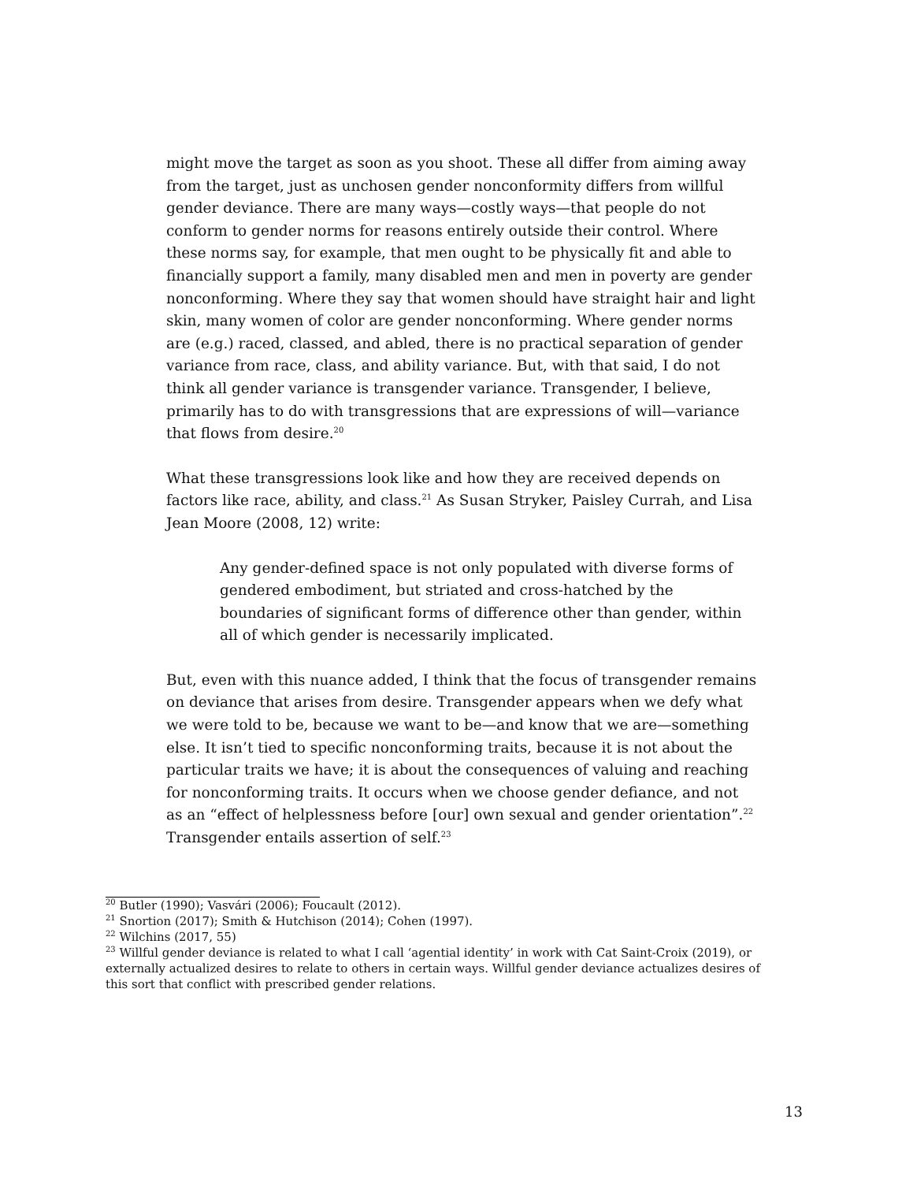might move the target as soon as you shoot. These all differ from aiming away from the target, just as unchosen gender nonconformity differs from willful gender deviance. There are many ways—costly ways—that people do not conform to gender norms for reasons entirely outside their control. Where these norms say, for example, that men ought to be physically fit and able to financially support a family, many disabled men and men in poverty are gender nonconforming. Where they say that women should have straight hair and light skin, many women of color are gender nonconforming. Where gender norms are (e.g.) raced, classed, and abled, there is no practical separation of gender variance from race, class, and ability variance. But, with that said, I do not think all gender variance is transgender variance. Transgender, I believe, primarily has to do with transgressions that are expressions of will—variance that flows from desire.<sup>20</sup>
What these transgressions look like and how they are received depends on factors like race, ability, and class.<sup>21</sup> As Susan Stryker, Paisley Currah, and Lisa Jean Moore (2008, 12) write:
Any gender-defined space is not only populated with diverse forms of gendered embodiment, but striated and cross-hatched by the boundaries of significant forms of difference other than gender, within all of which gender is necessarily implicated.
But, even with this nuance added, I think that the focus of transgender remains on deviance that arises from desire. Transgender appears when we defy what we were told to be, because we want to be—and know that we are—something else. It isn’t tied to specific nonconforming traits, because it is not about the particular traits we have; it is about the consequences of valuing and reaching for nonconforming traits. It occurs when we choose gender defiance, and not as an “effect of helplessness before [our] own sexual and gender orientation”.<sup>22</sup> Transgender entails assertion of self.<sup>23</sup>
<sup>20</sup> Butler (1990); Vasvári (2006); Foucault (2012).
<sup>21</sup> Snortion (2017); Smith & Hutchison (2014); Cohen (1997).
<sup>22</sup> Wilchins (2017, 55)
<sup>23</sup> Willful gender deviance is related to what I call ‘agential identity’ in work with Cat Saint-Croix (2019), or externally actualized desires to relate to others in certain ways. Willful gender deviance actualizes desires of this sort that conflict with prescribed gender relations.
13